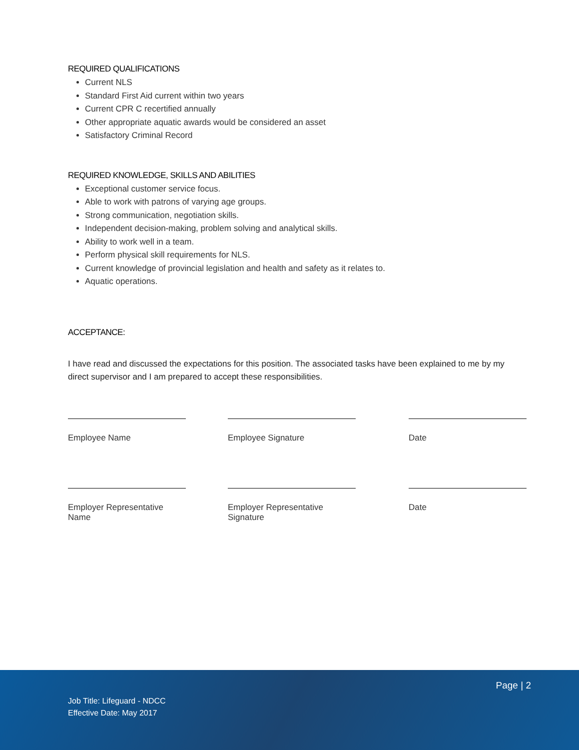REQUIRED QUALIFICATIONS
Current NLS
Standard First Aid current within two years
Current CPR C recertified annually
Other appropriate aquatic awards would be considered an asset
Satisfactory Criminal Record
REQUIRED KNOWLEDGE, SKILLS AND ABILITIES
Exceptional customer service focus.
Able to work with patrons of varying age groups.
Strong communication, negotiation skills.
Independent decision-making, problem solving and analytical skills.
Ability to work well in a team.
Perform physical skill requirements for NLS.
Current knowledge of provincial legislation and health and safety as it relates to.
Aquatic operations.
ACCEPTANCE:
I have read and discussed the expectations for this position. The associated tasks have been explained to me by my direct supervisor and I am prepared to accept these responsibilities.
Employee Name Employee Signature Date
Employer Representative Name
Employer Representative Signature
Date
Page | 2
Job Title: Lifeguard - NDCC
Effective Date: May 2017